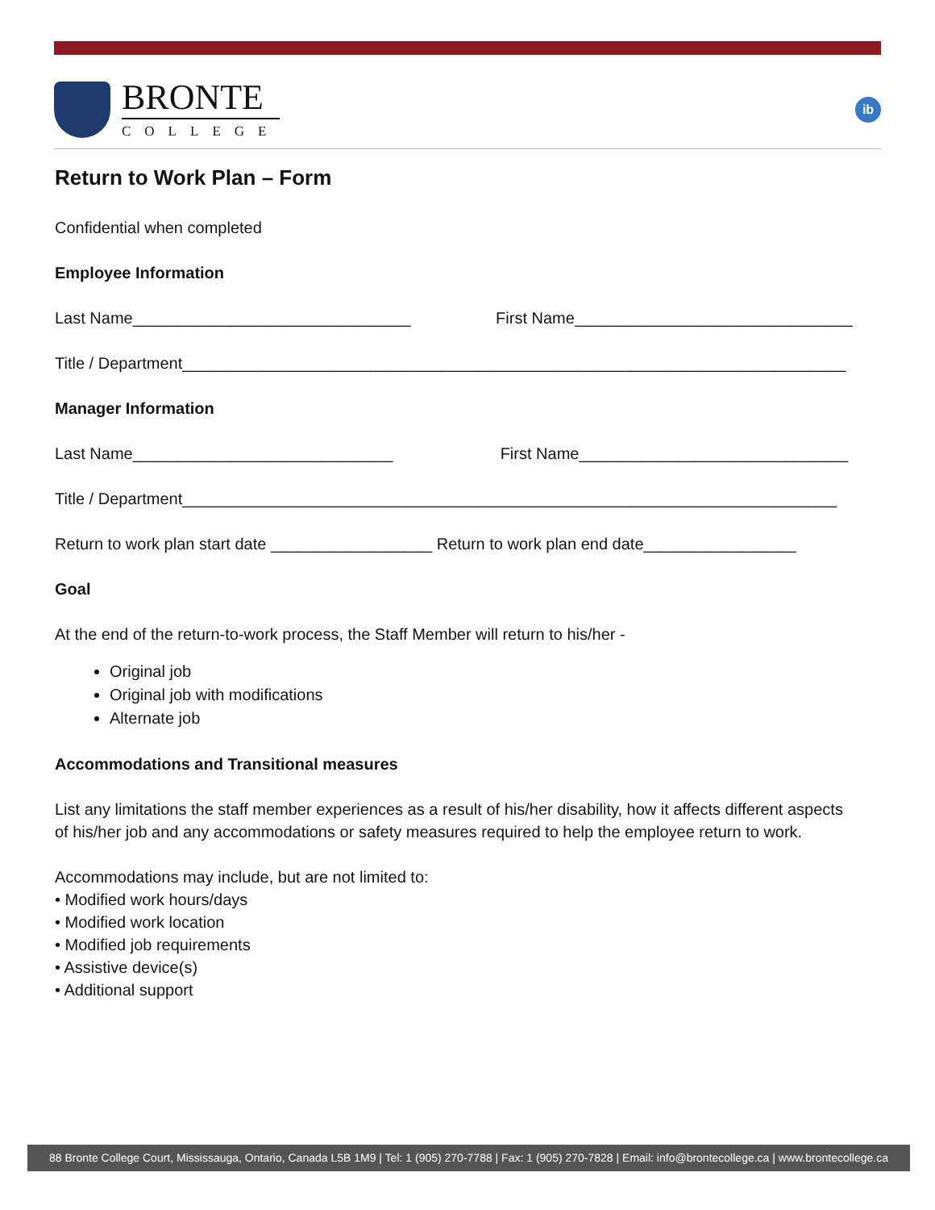BRONTE
COLLEGE
ib
Return to Work Plan – Form
Confidential when completed
Employee Information
Last Name_______________________________ First Name_______________________________
Title / Department__________________________________________________________________________
Manager Information
Last Name_____________________________ First Name______________________________
Title / Department_________________________________________________________________________
Return to work plan start date __________________ Return to work plan end date_________________
Goal
At the end of the return-to-work process, the Staff Member will return to his/her -
Original job
Original job with modifications
Alternate job
Accommodations and Transitional measures
List any limitations the staff member experiences as a result of his/her disability, how it affects different aspects of his/her job and any accommodations or safety measures required to help the employee return to work.
Accommodations may include, but are not limited to:
• Modified work hours/days
• Modified work location
• Modified job requirements
• Assistive device(s)
• Additional support
88 Bronte College Court, Mississauga, Ontario, Canada L5B 1M9 | Tel: 1 (905) 270-7788 | Fax: 1 (905) 270-7828 | Email: info@brontecollege.ca | www.brontecollege.ca